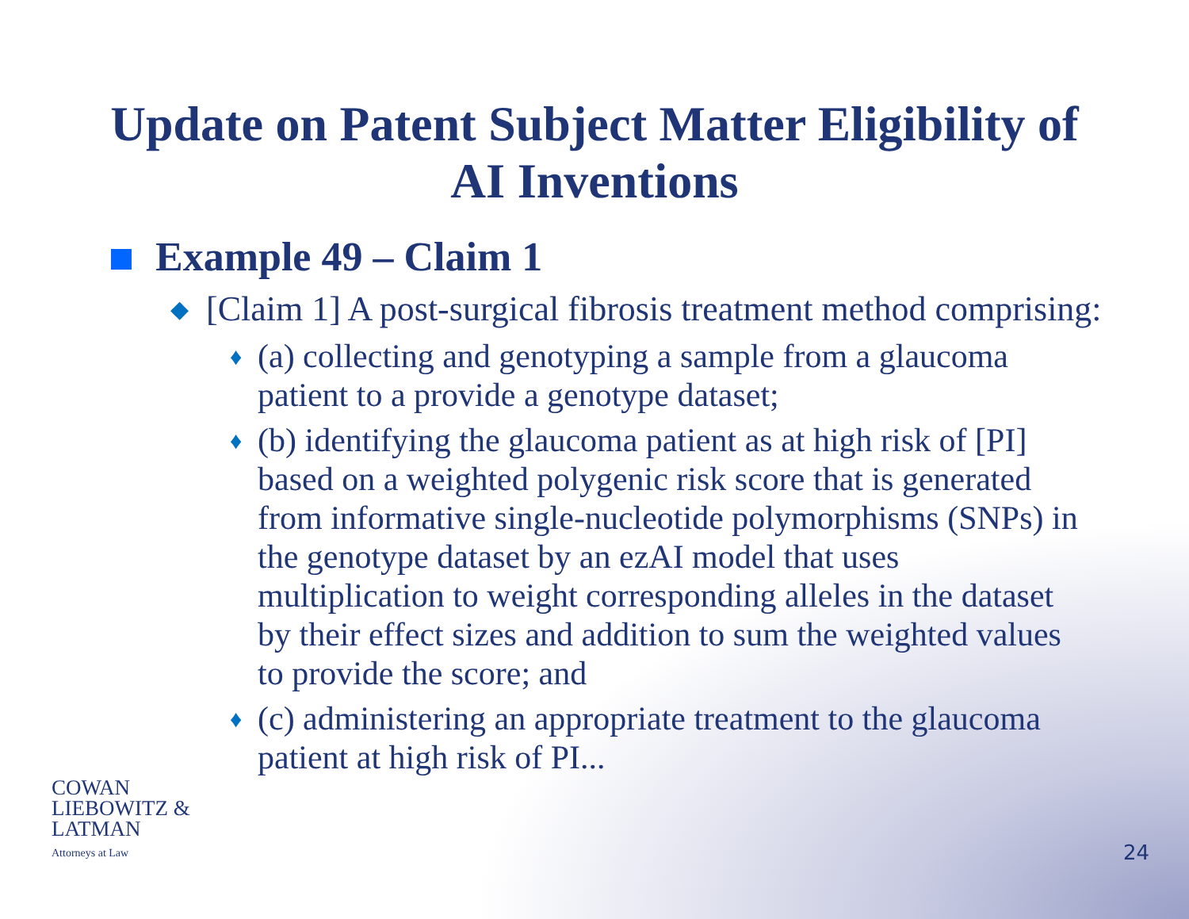Update on Patent Subject Matter Eligibility of
AI Inventions
Example 49 – Claim 1
◆
[Claim 1] A post-surgical fibrosis treatment method comprising:
♦
(a) collecting and genotyping a sample from a glaucoma patient to a provide a genotype dataset;
♦
(b) identifying the glaucoma patient as at high risk of [PI] based on a weighted polygenic risk score that is generated from informative single-nucleotide polymorphisms (SNPs) in the genotype dataset by an ezAI model that uses multiplication to weight corresponding alleles in the dataset by their effect sizes and addition to sum the weighted values to provide the score; and
♦
(c) administering an appropriate treatment to the glaucoma patient at high risk of PI...
COWAN
LIEBOWITZ &
LATMAN
Attorneys at Law
24